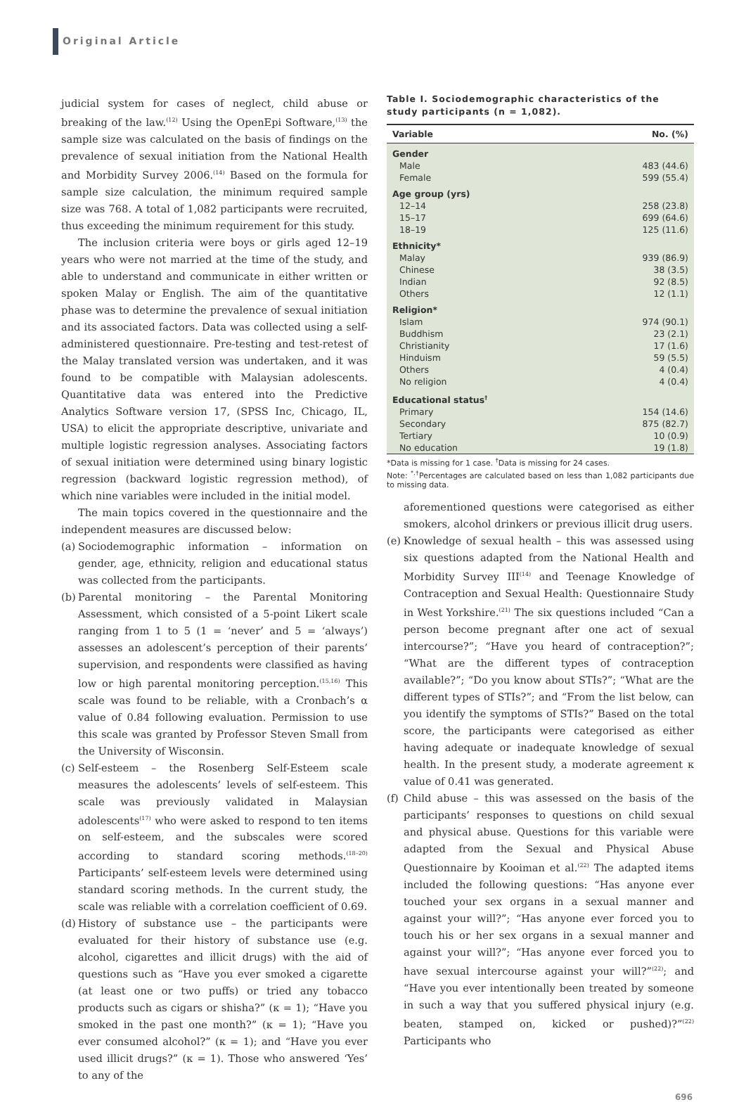Original Article
judicial system for cases of neglect, child abuse or breaking of the law.<sup>(12)</sup> Using the OpenEpi Software,<sup>(13)</sup> the sample size was calculated on the basis of findings on the prevalence of sexual initiation from the National Health and Morbidity Survey 2006.<sup>(14)</sup> Based on the formula for sample size calculation, the minimum required sample size was 768. A total of 1,082 participants were recruited, thus exceeding the minimum requirement for this study.
The inclusion criteria were boys or girls aged 12–19 years who were not married at the time of the study, and able to understand and communicate in either written or spoken Malay or English. The aim of the quantitative phase was to determine the prevalence of sexual initiation and its associated factors. Data was collected using a self-administered questionnaire. Pre-testing and test-retest of the Malay translated version was undertaken, and it was found to be compatible with Malaysian adolescents. Quantitative data was entered into the Predictive Analytics Software version 17, (SPSS Inc, Chicago, IL, USA) to elicit the appropriate descriptive, univariate and multiple logistic regression analyses. Associating factors of sexual initiation were determined using binary logistic regression (backward logistic regression method), of which nine variables were included in the initial model.
The main topics covered in the questionnaire and the independent measures are discussed below:
(a) Sociodemographic information – information on gender, age, ethnicity, religion and educational status was collected from the participants.
(b) Parental monitoring – the Parental Monitoring Assessment, which consisted of a 5-point Likert scale ranging from 1 to 5 (1 = ‘never’ and 5 = ‘always’) assesses an adolescent’s perception of their parents’ supervision, and respondents were classified as having low or high parental monitoring perception.<sup>(15,16)</sup> This scale was found to be reliable, with a Cronbach’s α value of 0.84 following evaluation. Permission to use this scale was granted by Professor Steven Small from the University of Wisconsin.
(c) Self-esteem – the Rosenberg Self-Esteem scale measures the adolescents’ levels of self-esteem. This scale was previously validated in Malaysian adolescents<sup>(17)</sup> who were asked to respond to ten items on self-esteem, and the subscales were scored according to standard scoring methods.<sup>(18–20)</sup> Participants’ self-esteem levels were determined using standard scoring methods. In the current study, the scale was reliable with a correlation coefficient of 0.69.
(d) History of substance use – the participants were evaluated for their history of substance use (e.g. alcohol, cigarettes and illicit drugs) with the aid of questions such as “Have you ever smoked a cigarette (at least one or two puffs) or tried any tobacco products such as cigars or shisha?” (κ = 1); “Have you smoked in the past one month?” (κ = 1); “Have you ever consumed alcohol?” (κ = 1); and “Have you ever used illicit drugs?” (κ = 1). Those who answered ‘Yes’ to any of the
Table I. Sociodemographic characteristics of the study participants (n = 1,082).
| Variable | No. (%) |
| --- | --- |
| Gender | |
| Male | 483 (44.6) |
| Female | 599 (55.4) |
| Age group (yrs) | |
| 12–14 | 258 (23.8) |
| 15–17 | 699 (64.6) |
| 18–19 | 125 (11.6) |
| Ethnicity* | |
| Malay | 939 (86.9) |
| Chinese | 38 (3.5) |
| Indian | 92 (8.5) |
| Others | 12 (1.1) |
| Religion* | |
| Islam | 974 (90.1) |
| Buddhism | 23 (2.1) |
| Christianity | 17 (1.6) |
| Hinduism | 59 (5.5) |
| Others | 4 (0.4) |
| No religion | 4 (0.4) |
| Educational status<sup>†</sup> | |
| Primary | 154 (14.6) |
| Secondary | 875 (82.7) |
| Tertiary | 10 (0.9) |
| No education | 19 (1.8) |
*Data is missing for 1 case. <sup>†</sup>Data is missing for 24 cases.
Note: <sup>*,†</sup>Percentages are calculated based on less than 1,082 participants due to missing data.
aforementioned questions were categorised as either smokers, alcohol drinkers or previous illicit drug users.
(e) Knowledge of sexual health – this was assessed using six questions adapted from the National Health and Morbidity Survey III<sup>(14)</sup> and Teenage Knowledge of Contraception and Sexual Health: Questionnaire Study in West Yorkshire.<sup>(21)</sup> The six questions included “Can a person become pregnant after one act of sexual intercourse?”; “Have you heard of contraception?”; “What are the different types of contraception available?”; “Do you know about STIs?”; “What are the different types of STIs?”; and “From the list below, can you identify the symptoms of STIs?” Based on the total score, the participants were categorised as either having adequate or inadequate knowledge of sexual health. In the present study, a moderate agreement κ value of 0.41 was generated.
(f) Child abuse – this was assessed on the basis of the participants’ responses to questions on child sexual and physical abuse. Questions for this variable were adapted from the Sexual and Physical Abuse Questionnaire by Kooiman et al.<sup>(22)</sup> The adapted items included the following questions: “Has anyone ever touched your sex organs in a sexual manner and against your will?”; “Has anyone ever forced you to touch his or her sex organs in a sexual manner and against your will?”; “Has anyone ever forced you to have sexual intercourse against your will?”<sup>(22)</sup>; and “Have you ever intentionally been treated by someone in such a way that you suffered physical injury (e.g. beaten, stamped on, kicked or pushed)?”<sup>(22)</sup> Participants who
696